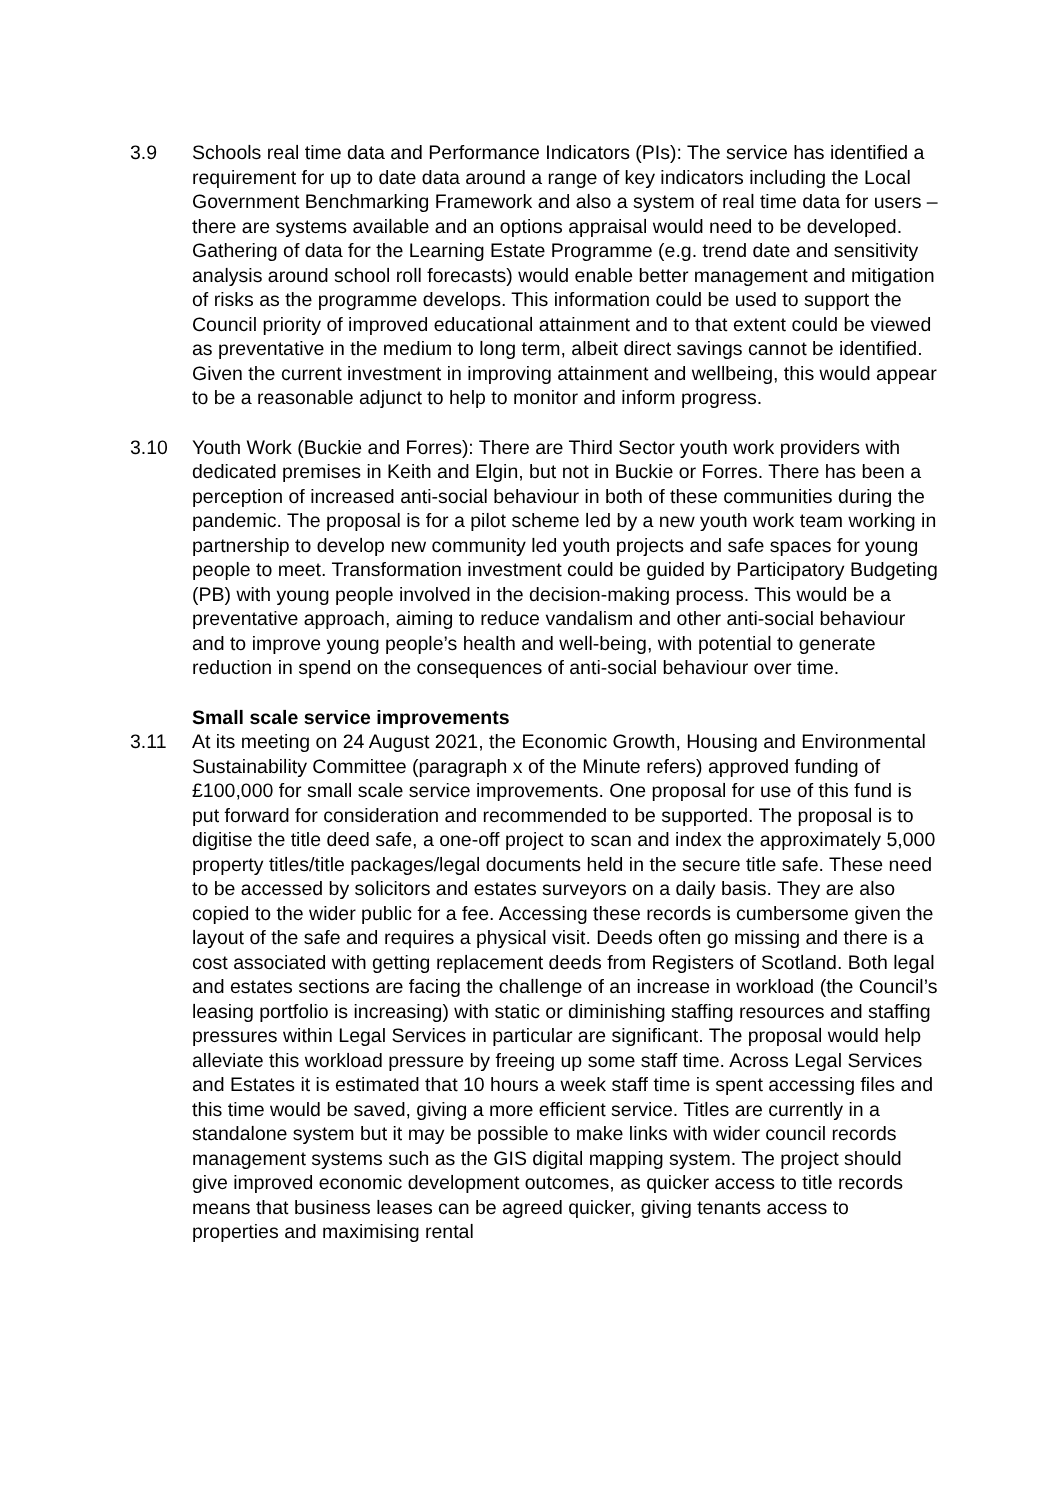3.9 Schools real time data and Performance Indicators (PIs): The service has identified a requirement for up to date data around a range of key indicators including the Local Government Benchmarking Framework and also a system of real time data for users – there are systems available and an options appraisal would need to be developed. Gathering of data for the Learning Estate Programme (e.g. trend date and sensitivity analysis around school roll forecasts) would enable better management and mitigation of risks as the programme develops. This information could be used to support the Council priority of improved educational attainment and to that extent could be viewed as preventative in the medium to long term, albeit direct savings cannot be identified. Given the current investment in improving attainment and wellbeing, this would appear to be a reasonable adjunct to help to monitor and inform progress.
3.10 Youth Work (Buckie and Forres): There are Third Sector youth work providers with dedicated premises in Keith and Elgin, but not in Buckie or Forres. There has been a perception of increased anti-social behaviour in both of these communities during the pandemic. The proposal is for a pilot scheme led by a new youth work team working in partnership to develop new community led youth projects and safe spaces for young people to meet. Transformation investment could be guided by Participatory Budgeting (PB) with young people involved in the decision-making process. This would be a preventative approach, aiming to reduce vandalism and other anti-social behaviour and to improve young people’s health and well-being, with potential to generate reduction in spend on the consequences of anti-social behaviour over time.
Small scale service improvements
3.11 At its meeting on 24 August 2021, the Economic Growth, Housing and Environmental Sustainability Committee (paragraph x of the Minute refers) approved funding of £100,000 for small scale service improvements. One proposal for use of this fund is put forward for consideration and recommended to be supported. The proposal is to digitise the title deed safe, a one-off project to scan and index the approximately 5,000 property titles/title packages/legal documents held in the secure title safe. These need to be accessed by solicitors and estates surveyors on a daily basis. They are also copied to the wider public for a fee. Accessing these records is cumbersome given the layout of the safe and requires a physical visit. Deeds often go missing and there is a cost associated with getting replacement deeds from Registers of Scotland. Both legal and estates sections are facing the challenge of an increase in workload (the Council’s leasing portfolio is increasing) with static or diminishing staffing resources and staffing pressures within Legal Services in particular are significant. The proposal would help alleviate this workload pressure by freeing up some staff time. Across Legal Services and Estates it is estimated that 10 hours a week staff time is spent accessing files and this time would be saved, giving a more efficient service. Titles are currently in a standalone system but it may be possible to make links with wider council records management systems such as the GIS digital mapping system. The project should give improved economic development outcomes, as quicker access to title records means that business leases can be agreed quicker, giving tenants access to properties and maximising rental